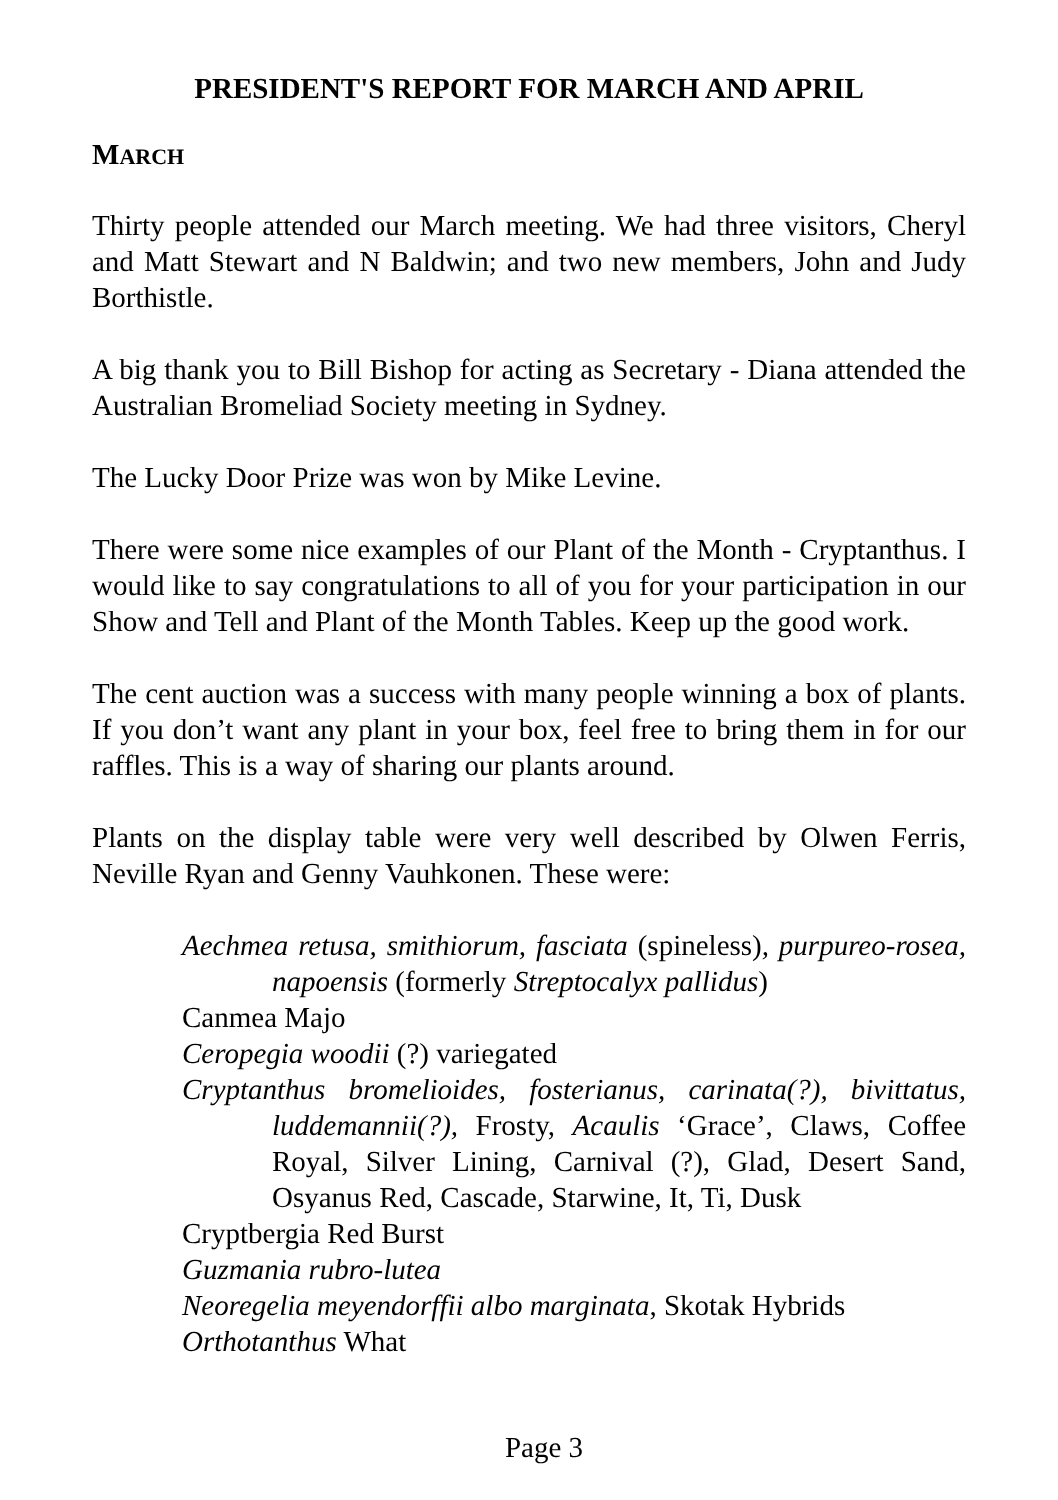PRESIDENT'S REPORT FOR MARCH AND APRIL
MARCH
Thirty people attended our March meeting. We had three visitors, Cheryl and Matt Stewart and N Baldwin; and two new members, John and Judy Borthistle.
A big thank you to Bill Bishop for acting as Secretary - Diana attended the Australian Bromeliad Society meeting in Sydney.
The Lucky Door Prize was won by Mike Levine.
There were some nice examples of our Plant of the Month - Cryptanthus. I would like to say congratulations to all of you for your participation in our Show and Tell and Plant of the Month Tables. Keep up the good work.
The cent auction was a success with many people winning a box of plants. If you don’t want any plant in your box, feel free to bring them in for our raffles. This is a way of sharing our plants around.
Plants on the display table were very well described by Olwen Ferris, Neville Ryan and Genny Vauhkonen. These were:
Aechmea retusa, smithiorum, fasciata (spineless), purpureo-rosea, napoensis (formerly Streptocalyx pallidus)
Canmea Majo
Ceropegia woodii (?) variegated
Cryptanthus bromelioides, fosterianus, carinata(?), bivittatus, luddemannii(?), Frosty, Acaulis ‘Grace’, Claws, Coffee Royal, Silver Lining, Carnival (?), Glad, Desert Sand, Osyanus Red, Cascade, Starwine, It, Ti, Dusk
Cryptbergia Red Burst
Guzmania rubro-lutea
Neoregelia meyendorffii albo marginata, Skotak Hybrids
Orthotanthus What
Page 3